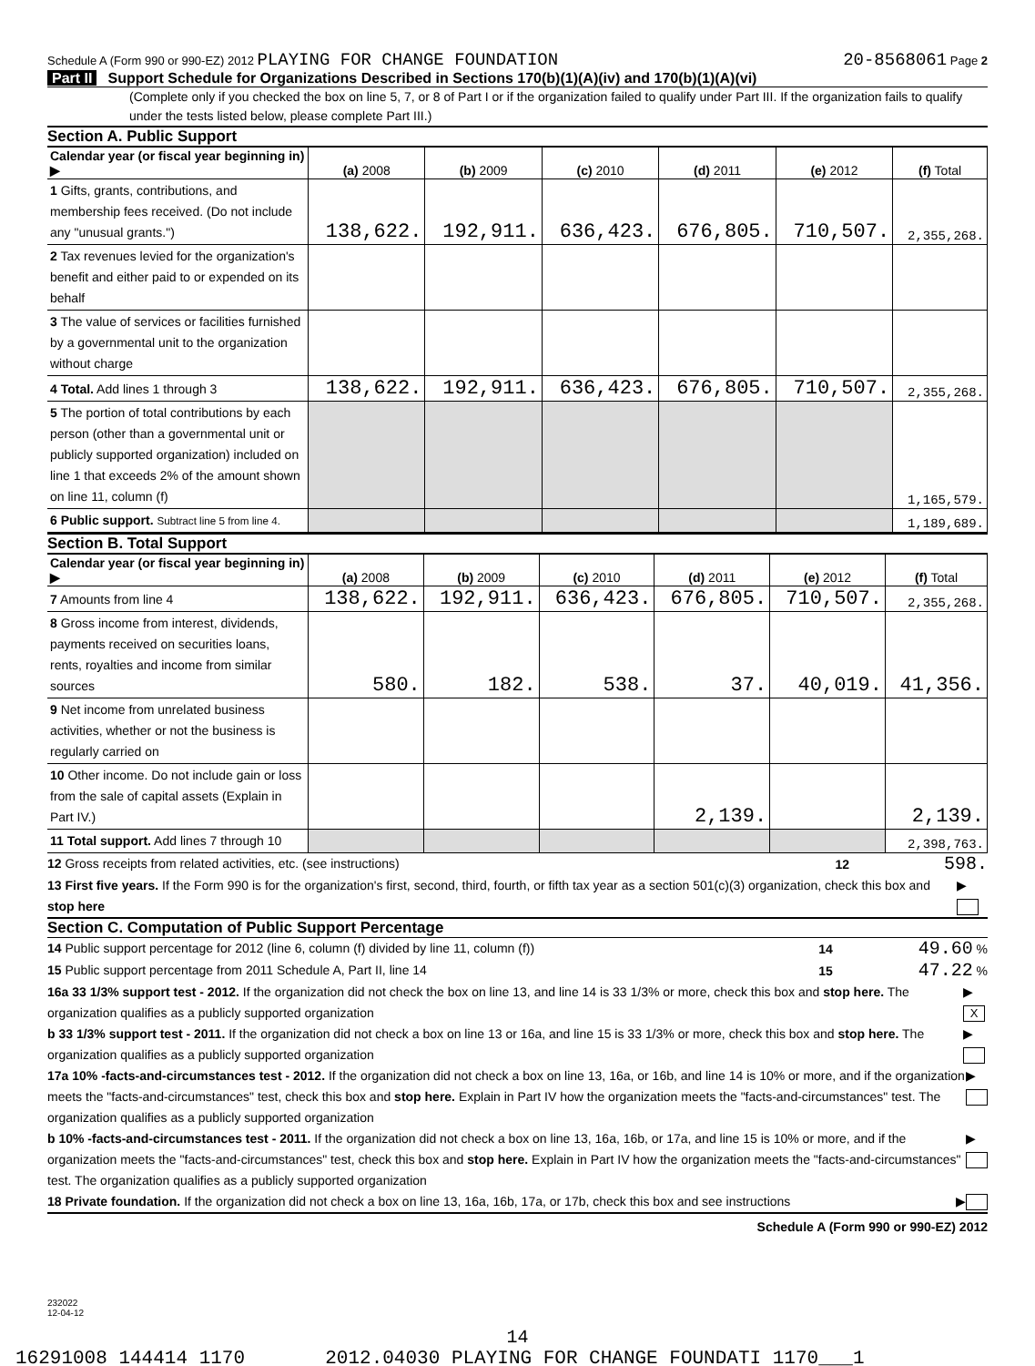Schedule A (Form 990 or 990-EZ) 2012 PLAYING FOR CHANGE FOUNDATION 20-8568061 Page 2
Part II Support Schedule for Organizations Described in Sections 170(b)(1)(A)(iv) and 170(b)(1)(A)(vi)
(Complete only if you checked the box on line 5, 7, or 8 of Part I or if the organization failed to qualify under Part III. If the organization fails to qualify under the tests listed below, please complete Part III.)
Section A. Public Support
| Calendar year (or fiscal year beginning in) ▶ | (a) 2008 | (b) 2009 | (c) 2010 | (d) 2011 | (e) 2012 | (f) Total |
| --- | --- | --- | --- | --- | --- | --- |
| 1 Gifts, grants, contributions, and membership fees received. (Do not include any "unusual grants.") | 138,622. | 192,911. | 636,423. | 676,805. | 710,507. | 2,355,268. |
| 2 Tax revenues levied for the organization's benefit and either paid to or expended on its behalf | | | | | | |
| 3 The value of services or facilities furnished by a governmental unit to the organization without charge | | | | | | |
| 4 Total. Add lines 1 through 3 | 138,622. | 192,911. | 636,423. | 676,805. | 710,507. | 2,355,268. |
| 5 The portion of total contributions by each person (other than a governmental unit or publicly supported organization) included on line 1 that exceeds 2% of the amount shown on line 11, column (f) | | | | | | 1,165,579. |
| 6 Public support. Subtract line 5 from line 4. | | | | | | 1,189,689. |
Section B. Total Support
| Calendar year (or fiscal year beginning in) ▶ | (a) 2008 | (b) 2009 | (c) 2010 | (d) 2011 | (e) 2012 | (f) Total |
| --- | --- | --- | --- | --- | --- | --- |
| 7 Amounts from line 4 | 138,622. | 192,911. | 636,423. | 676,805. | 710,507. | 2,355,268. |
| 8 Gross income from interest, dividends, payments received on securities loans, rents, royalties and income from similar sources | 580. | 182. | 538. | 37. | 40,019. | 41,356. |
| 9 Net income from unrelated business activities, whether or not the business is regularly carried on | | | | | | |
| 10 Other income. Do not include gain or loss from the sale of capital assets (Explain in Part IV.) | | | | 2,139. | | 2,139. |
| 11 Total support. Add lines 7 through 10 | | | | | | 2,398,763. |
12 Gross receipts from related activities, etc. (see instructions) 12 598.
13 First five years. If the Form 990 is for the organization's first, second, third, fourth, or fifth tax year as a section 501(c)(3) organization, check this box and stop here ▶
Section C. Computation of Public Support Percentage
14 Public support percentage for 2012 (line 6, column (f) divided by line 11, column (f)) 14 49.60 %
15 Public support percentage from 2011 Schedule A, Part II, line 14 15 47.22 %
16a 33 1/3% support test - 2012. If the organization did not check the box on line 13, and line 14 is 33 1/3% or more, check this box and stop here. The organization qualifies as a publicly supported organization ▶ X
b 33 1/3% support test - 2011. If the organization did not check a box on line 13 or 16a, and line 15 is 33 1/3% or more, check this box and stop here. The organization qualifies as a publicly supported organization ▶
17a 10% -facts-and-circumstances test - 2012. If the organization did not check a box on line 13, 16a, or 16b, and line 14 is 10% or more, and if the organization meets the "facts-and-circumstances" test, check this box and stop here. Explain in Part IV how the organization meets the "facts-and-circumstances" test. The organization qualifies as a publicly supported organization ▶
b 10% -facts-and-circumstances test - 2011. If the organization did not check a box on line 13, 16a, 16b, or 17a, and line 15 is 10% or more, and if the organization meets the "facts-and-circumstances" test, check this box and stop here. Explain in Part IV how the organization meets the "facts-and-circumstances" test. The organization qualifies as a publicly supported organization ▶
18 Private foundation. If the organization did not check a box on line 13, 16a, 16b, 17a, or 17b, check this box and see instructions ▶
Schedule A (Form 990 or 990-EZ) 2012
232022
12-04-12
14
16291008 144414 1170 2012.04030 PLAYING FOR CHANGE FOUNDATI 1170___1